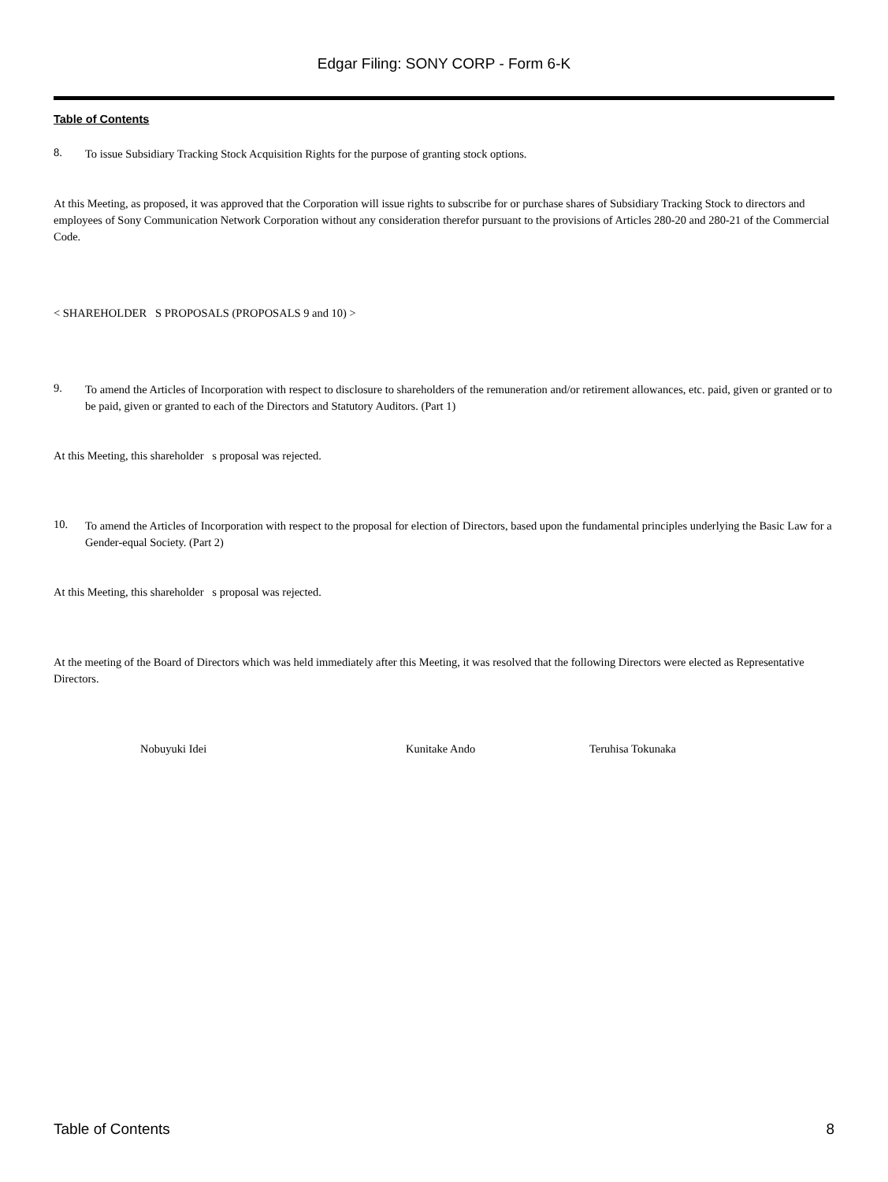Edgar Filing: SONY CORP - Form 6-K
Table of Contents
8.
To issue Subsidiary Tracking Stock Acquisition Rights for the purpose of granting stock options.
At this Meeting, as proposed, it was approved that the Corporation will issue rights to subscribe for or purchase shares of Subsidiary Tracking Stock to directors and employees of Sony Communication Network Corporation without any consideration therefor pursuant to the provisions of Articles 280-20 and 280-21 of the Commercial Code.
< SHAREHOLDER S PROPOSALS (PROPOSALS 9 and 10) >
9.
To amend the Articles of Incorporation with respect to disclosure to shareholders of the remuneration and/or retirement allowances, etc. paid, given or granted or to be paid, given or granted to each of the Directors and Statutory Auditors. (Part 1)
At this Meeting, this shareholder s proposal was rejected.
10.
To amend the Articles of Incorporation with respect to the proposal for election of Directors, based upon the fundamental principles underlying the Basic Law for a Gender-equal Society. (Part 2)
At this Meeting, this shareholder s proposal was rejected.
At the meeting of the Board of Directors which was held immediately after this Meeting, it was resolved that the following Directors were elected as Representative Directors.
Nobuyuki Idei Kunitake Ando Teruhisa Tokunaka
Table of Contents 8